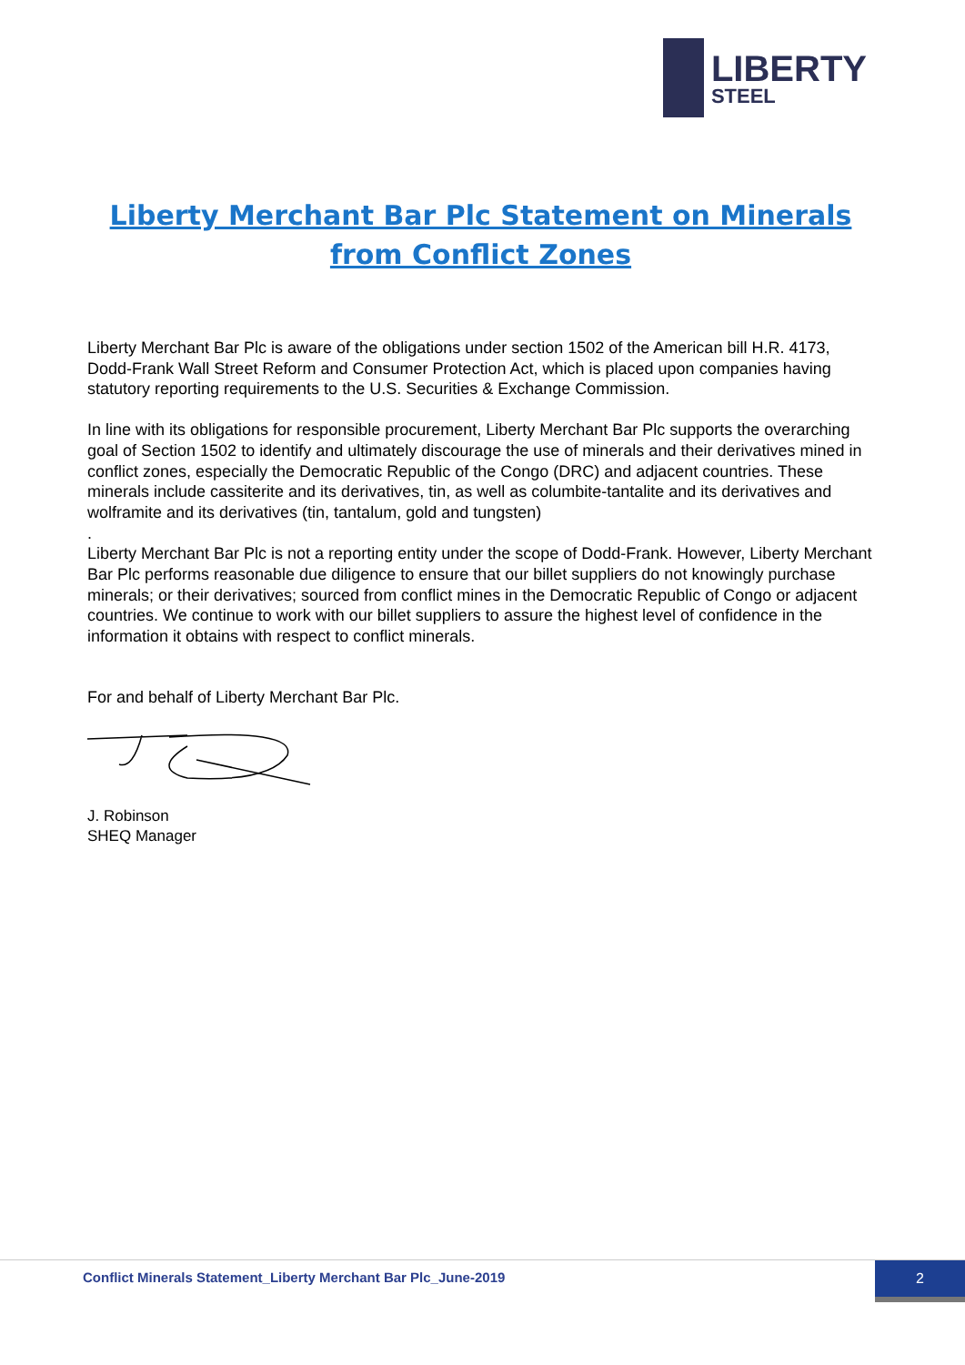LIBERTY
STEEL
Liberty Merchant Bar Plc Statement on Minerals from Conflict Zones
Liberty Merchant Bar Plc is aware of the obligations under section 1502 of the American bill H.R. 4173, Dodd-Frank Wall Street Reform and Consumer Protection Act, which is placed upon companies having statutory reporting requirements to the U.S. Securities & Exchange Commission.
In line with its obligations for responsible procurement, Liberty Merchant Bar Plc supports the overarching goal of Section 1502 to identify and ultimately discourage the use of minerals and their derivatives mined in conflict zones, especially the Democratic Republic of the Congo (DRC) and adjacent countries. These minerals include cassiterite and its derivatives, tin, as well as columbite-tantalite and its derivatives and wolframite and its derivatives (tin, tantalum, gold and tungsten)
.
Liberty Merchant Bar Plc is not a reporting entity under the scope of Dodd-Frank. However, Liberty Merchant Bar Plc performs reasonable due diligence to ensure that our billet suppliers do not knowingly purchase minerals; or their derivatives; sourced from conflict mines in the Democratic Republic of Congo or adjacent countries. We continue to work with our billet suppliers to assure the highest level of confidence in the information it obtains with respect to conflict minerals.
For and behalf of Liberty Merchant Bar Plc.
J. Robinson
SHEQ Manager
Conflict Minerals Statement_Liberty Merchant Bar Plc_June-2019
2